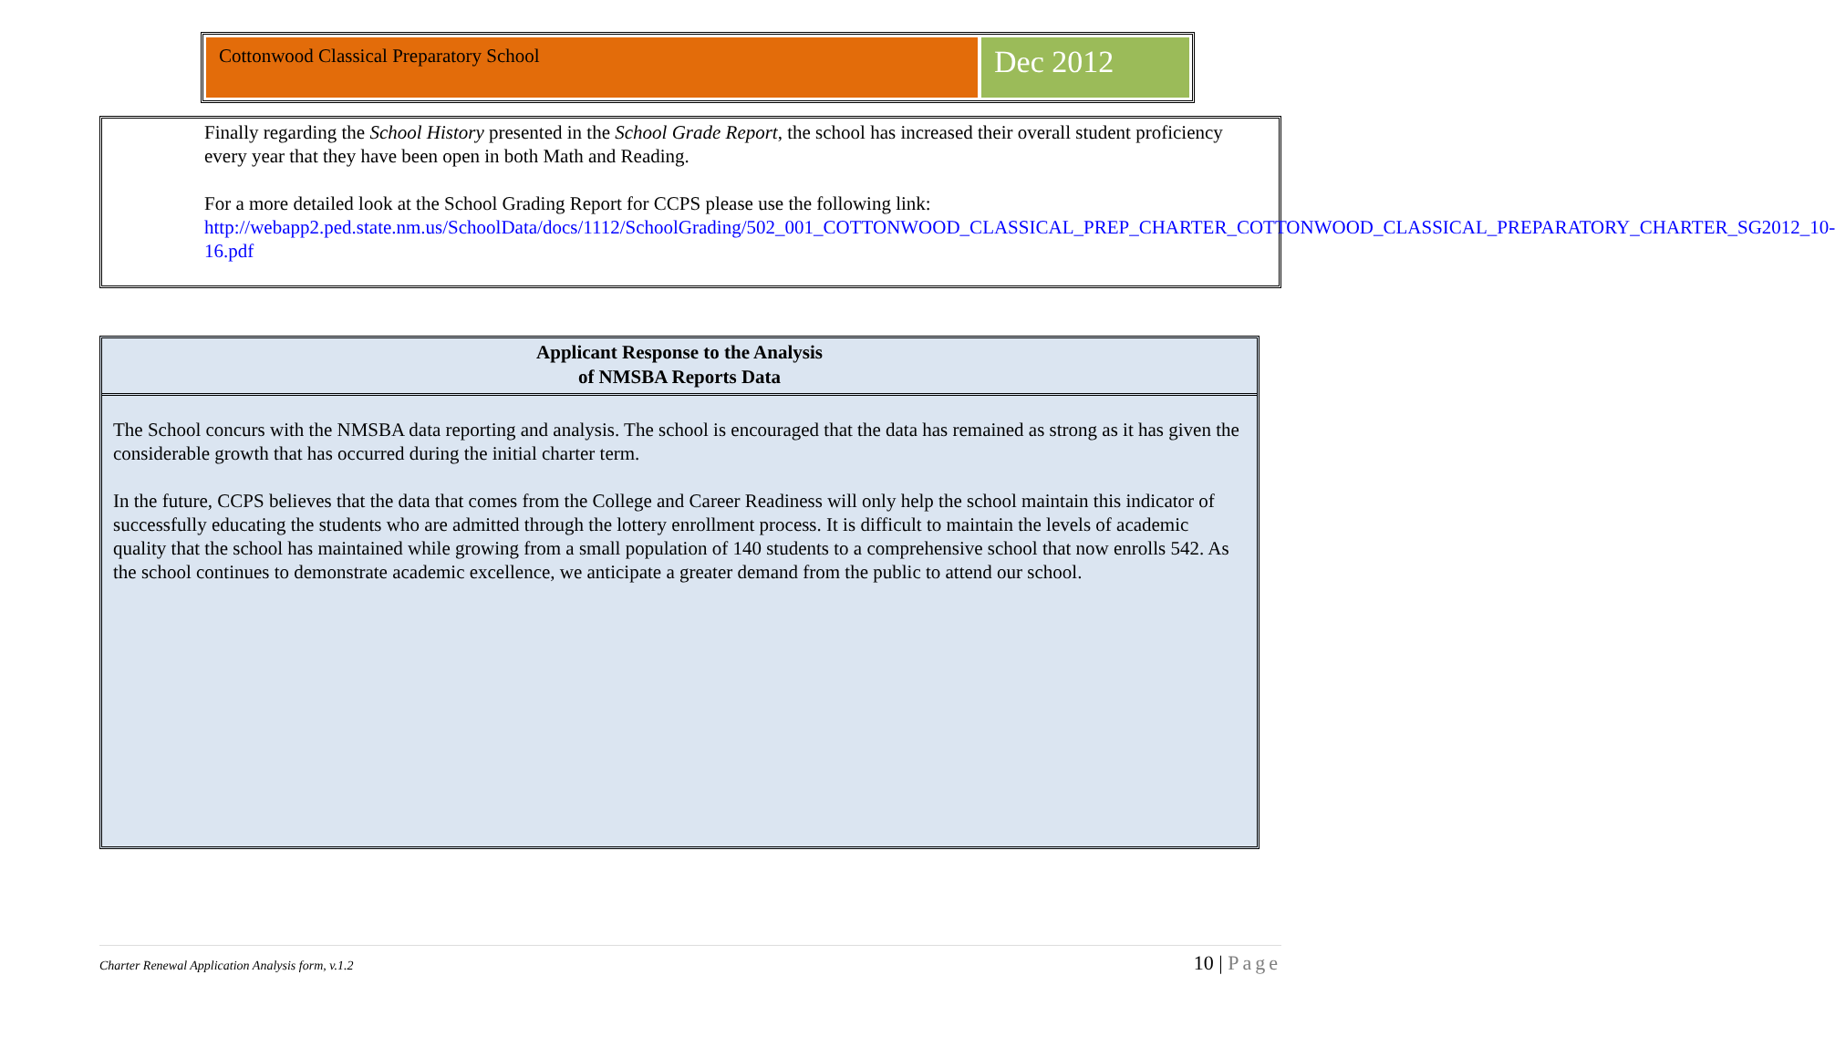Cottonwood Classical Preparatory School
Dec 2012
Finally regarding the School History presented in the School Grade Report, the school has increased their overall student proficiency every year that they have been open in both Math and Reading.
For a more detailed look at the School Grading Report for CCPS please use the following link: http://webapp2.ped.state.nm.us/SchoolData/docs/1112/SchoolGrading/502_001_COTTONWOOD_CLASSICAL_PREP_CHARTER_COTTONWOOD_CLASSICAL_PREPARATORY_CHARTER_SG2012_10-16.pdf
Applicant Response to the Analysis
of NMSBA Reports Data
The School concurs with the NMSBA data reporting and analysis. The school is encouraged that the data has remained as strong as it has given the considerable growth that has occurred during the initial charter term.
In the future, CCPS believes that the data that comes from the College and Career Readiness will only help the school maintain this indicator of successfully educating the students who are admitted through the lottery enrollment process. It is difficult to maintain the levels of academic quality that the school has maintained while growing from a small population of 140 students to a comprehensive school that now enrolls 542. As the school continues to demonstrate academic excellence, we anticipate a greater demand from the public to attend our school.
Charter Renewal Application Analysis form, v.1.2 10 | Page